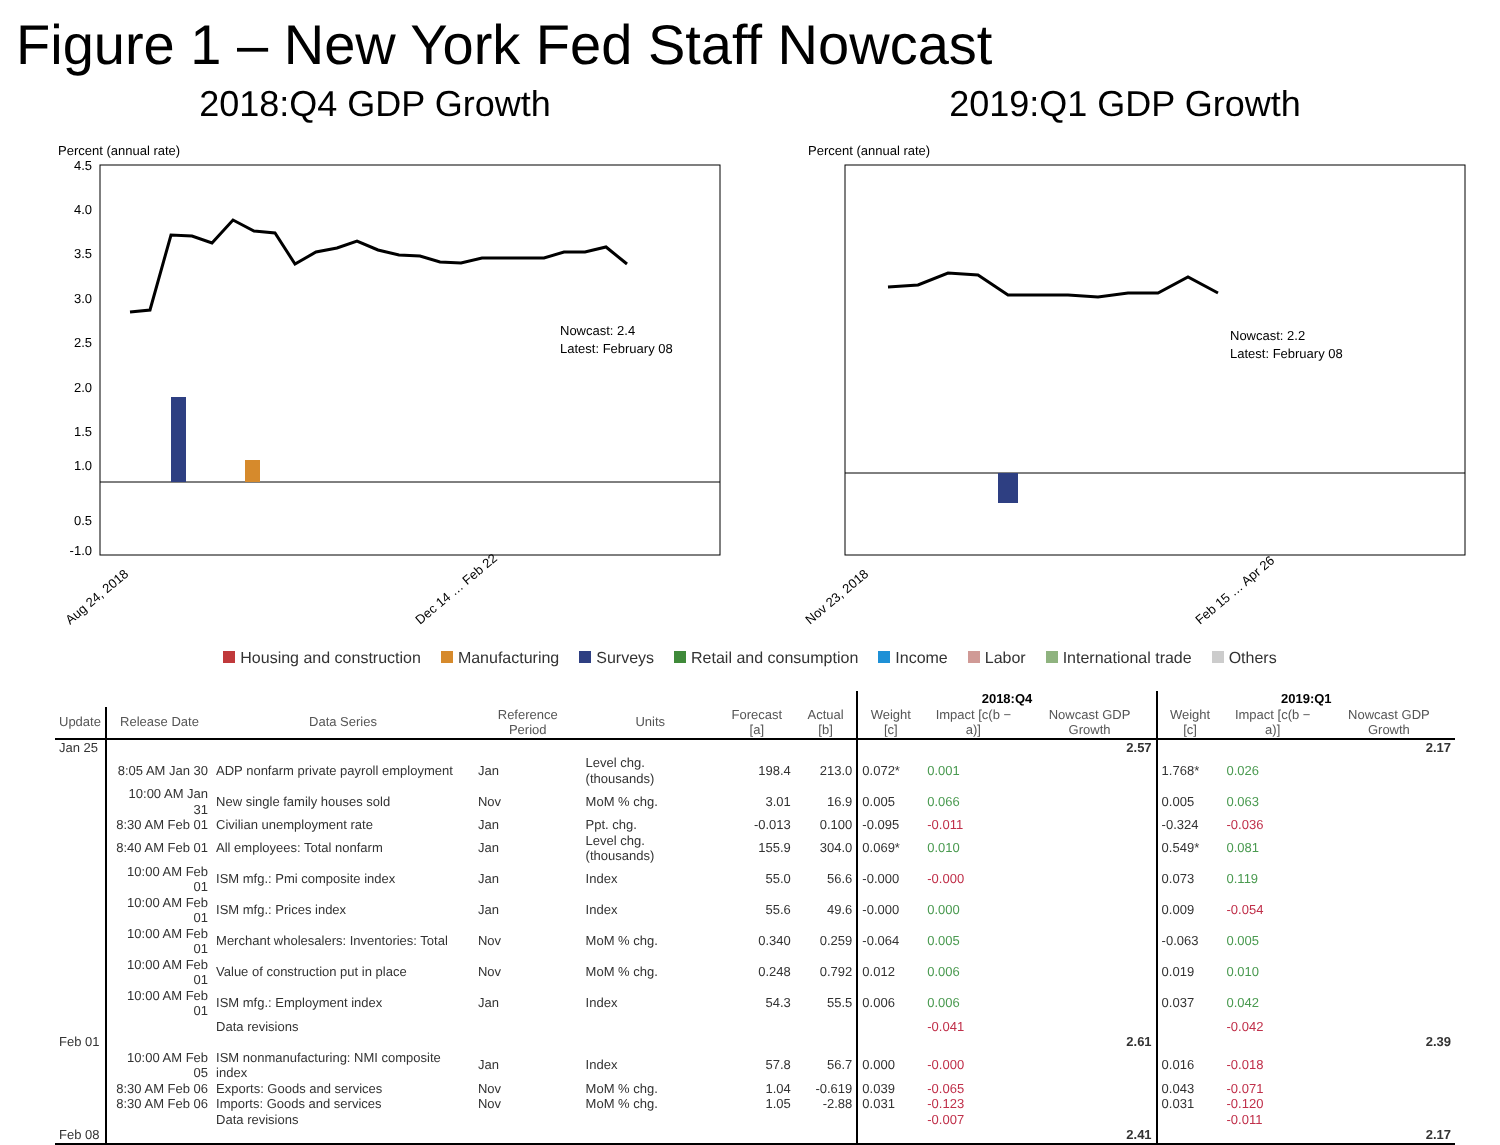Figure 1 – New York Fed Staff Nowcast
2018:Q4 GDP Growth
Percent (annual rate)
4.5
3.5
2.5
1.5
0.5
1.0
-1.0
2.0
3.0
4.0
Nowcast: 2.4
Latest: February 08
Aug 24, 2018
Dec 14 … Feb 22
2019:Q1 GDP Growth
Percent (annual rate)
Nowcast: 2.2
Latest: February 08
Nov 23, 2018
Feb 15 … Apr 26
Housing and construction Manufacturing Surveys Retail and consumption Income Labor International trade Others
| | | | | | | | 2018:Q4 | | | 2019:Q1 | | |
| --- | --- | --- | --- | --- | --- | --- | --- | --- | --- | --- | --- | --- |
| Update | Release Date | Data Series | Reference Period | Units | Forecast [a] | Actual [b] | Weight [c] | Impact [c(b − a)] | Nowcast GDP Growth | Weight [c] | Impact [c(b − a)] | Nowcast GDP Growth |
| Jan 25 | | | | | | | | | 2.57 | | | 2.17 |
| | 8:05 AM Jan 30 | ADP nonfarm private payroll employment | Jan | Level chg. (thousands) | 198.4 | 213.0 | 0.072* | 0.001 | | 1.768* | 0.026 | |
| | 10:00 AM Jan 31 | New single family houses sold | Nov | MoM % chg. | 3.01 | 16.9 | 0.005 | 0.066 | | 0.005 | 0.063 | |
| | 8:30 AM Feb 01 | Civilian unemployment rate | Jan | Ppt. chg. | -0.013 | 0.100 | -0.095 | -0.011 | | -0.324 | -0.036 | |
| | 8:40 AM Feb 01 | All employees: Total nonfarm | Jan | Level chg. (thousands) | 155.9 | 304.0 | 0.069* | 0.010 | | 0.549* | 0.081 | |
| | 10:00 AM Feb 01 | ISM mfg.: Pmi composite index | Jan | Index | 55.0 | 56.6 | -0.000 | -0.000 | | 0.073 | 0.119 | |
| | 10:00 AM Feb 01 | ISM mfg.: Prices index | Jan | Index | 55.6 | 49.6 | -0.000 | 0.000 | | 0.009 | -0.054 | |
| | 10:00 AM Feb 01 | Merchant wholesalers: Inventories: Total | Nov | MoM % chg. | 0.340 | 0.259 | -0.064 | 0.005 | | -0.063 | 0.005 | |
| | 10:00 AM Feb 01 | Value of construction put in place | Nov | MoM % chg. | 0.248 | 0.792 | 0.012 | 0.006 | | 0.019 | 0.010 | |
| | 10:00 AM Feb 01 | ISM mfg.: Employment index | Jan | Index | 54.3 | 55.5 | 0.006 | 0.006 | | 0.037 | 0.042 | |
| | | Data revisions | | | | | | -0.041 | | | -0.042 | |
| Feb 01 | | | | | | | | | 2.61 | | | 2.39 |
| | 10:00 AM Feb 05 | ISM nonmanufacturing: NMI composite index | Jan | Index | 57.8 | 56.7 | 0.000 | -0.000 | | 0.016 | -0.018 | |
| | 8:30 AM Feb 06 | Exports: Goods and services | Nov | MoM % chg. | 1.04 | -0.619 | 0.039 | -0.065 | | 0.043 | -0.071 | |
| | 8:30 AM Feb 06 | Imports: Goods and services | Nov | MoM % chg. | 1.05 | -2.88 | 0.031 | -0.123 | | 0.031 | -0.120 | |
| | | Data revisions | | | | | | -0.007 | | | -0.011 | |
| Feb 08 | | | | | | | | | 2.41 | | | 2.17 |